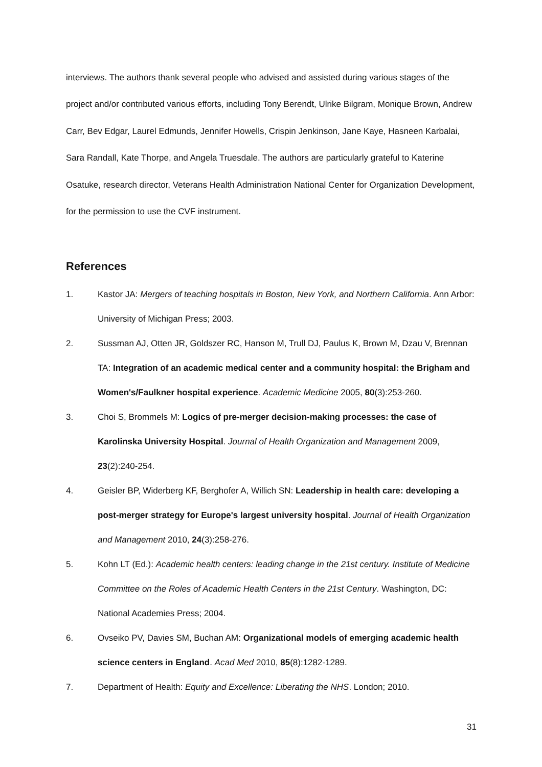interviews. The authors thank several people who advised and assisted during various stages of the project and/or contributed various efforts, including Tony Berendt, Ulrike Bilgram, Monique Brown, Andrew Carr, Bev Edgar, Laurel Edmunds, Jennifer Howells, Crispin Jenkinson, Jane Kaye, Hasneen Karbalai, Sara Randall, Kate Thorpe, and Angela Truesdale. The authors are particularly grateful to Katerine Osatuke, research director, Veterans Health Administration National Center for Organization Development, for the permission to use the CVF instrument.
References
1. Kastor JA: Mergers of teaching hospitals in Boston, New York, and Northern California. Ann Arbor: University of Michigan Press; 2003.
2. Sussman AJ, Otten JR, Goldszer RC, Hanson M, Trull DJ, Paulus K, Brown M, Dzau V, Brennan TA: Integration of an academic medical center and a community hospital: the Brigham and Women's/Faulkner hospital experience. Academic Medicine 2005, 80(3):253-260.
3. Choi S, Brommels M: Logics of pre-merger decision-making processes: the case of Karolinska University Hospital. Journal of Health Organization and Management 2009, 23(2):240-254.
4. Geisler BP, Widerberg KF, Berghofer A, Willich SN: Leadership in health care: developing a post-merger strategy for Europe's largest university hospital. Journal of Health Organization and Management 2010, 24(3):258-276.
5. Kohn LT (Ed.): Academic health centers: leading change in the 21st century. Institute of Medicine Committee on the Roles of Academic Health Centers in the 21st Century. Washington, DC: National Academies Press; 2004.
6. Ovseiko PV, Davies SM, Buchan AM: Organizational models of emerging academic health science centers in England. Acad Med 2010, 85(8):1282-1289.
7. Department of Health: Equity and Excellence: Liberating the NHS. London; 2010.
31